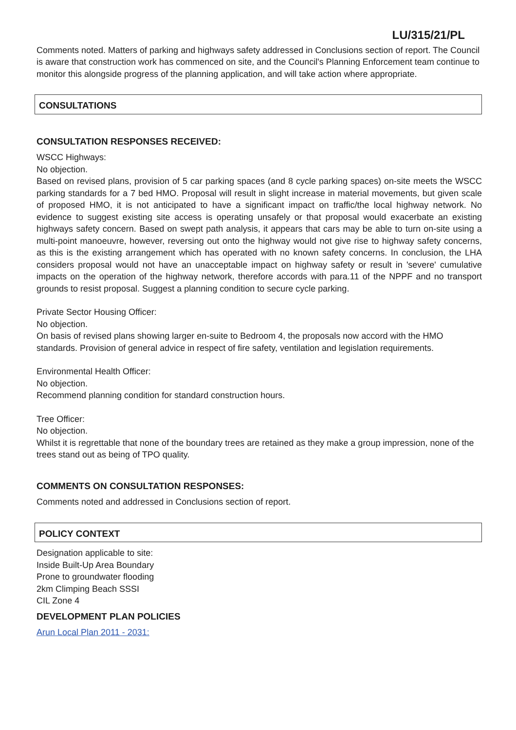LU/315/21/PL
Comments noted. Matters of parking and highways safety addressed in Conclusions section of report. The Council is aware that construction work has commenced on site, and the Council's Planning Enforcement team continue to monitor this alongside progress of the planning application, and will take action where appropriate.
CONSULTATIONS
CONSULTATION RESPONSES RECEIVED:
WSCC Highways:
No objection.
Based on revised plans, provision of 5 car parking spaces (and 8 cycle parking spaces) on-site meets the WSCC parking standards for a 7 bed HMO. Proposal will result in slight increase in material movements, but given scale of proposed HMO, it is not anticipated to have a significant impact on traffic/the local highway network. No evidence to suggest existing site access is operating unsafely or that proposal would exacerbate an existing highways safety concern. Based on swept path analysis, it appears that cars may be able to turn on-site using a multi-point manoeuvre, however, reversing out onto the highway would not give rise to highway safety concerns, as this is the existing arrangement which has operated with no known safety concerns. In conclusion, the LHA considers proposal would not have an unacceptable impact on highway safety or result in 'severe' cumulative impacts on the operation of the highway network, therefore accords with para.11 of the NPPF and no transport grounds to resist proposal. Suggest a planning condition to secure cycle parking.
Private Sector Housing Officer:
No objection.
On basis of revised plans showing larger en-suite to Bedroom 4, the proposals now accord with the HMO standards. Provision of general advice in respect of fire safety, ventilation and legislation requirements.
Environmental Health Officer:
No objection.
Recommend planning condition for standard construction hours.
Tree Officer:
No objection.
Whilst it is regrettable that none of the boundary trees are retained as they make a group impression, none of the trees stand out as being of TPO quality.
COMMENTS ON CONSULTATION RESPONSES:
Comments noted and addressed in Conclusions section of report.
POLICY CONTEXT
Designation applicable to site:
Inside Built-Up Area Boundary
Prone to groundwater flooding
2km Climping Beach SSSI
CIL Zone 4
DEVELOPMENT PLAN POLICIES
Arun Local Plan 2011 - 2031: